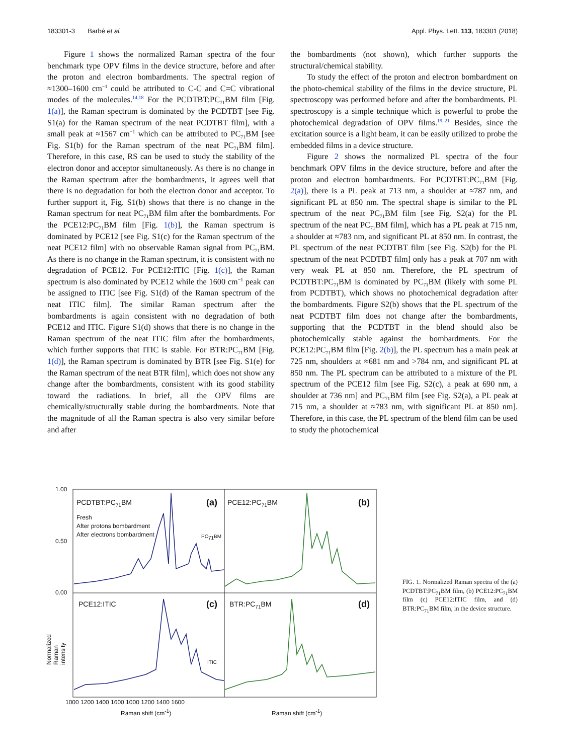183301-3 Barbé et al. Appl. Phys. Lett. 113, 183301 (2018)
Figure 1 shows the normalized Raman spectra of the four benchmark type OPV films in the device structure, before and after the proton and electron bombardments. The spectral region of ≈1300–1600 cm<sup>−1</sup> could be attributed to C-C and C=C vibrational modes of the molecules.<sup>14,18</sup> For the PCDTBT:PC<sub>71</sub>BM film [Fig. 1(a)], the Raman spectrum is dominated by the PCDTBT [see Fig. S1(a) for the Raman spectrum of the neat PCDTBT film], with a small peak at ≈1567 cm<sup>−1</sup> which can be attributed to PC<sub>71</sub>BM [see Fig. S1(b) for the Raman spectrum of the neat PC<sub>71</sub>BM film]. Therefore, in this case, RS can be used to study the stability of the electron donor and acceptor simultaneously. As there is no change in the Raman spectrum after the bombardments, it agrees well that there is no degradation for both the electron donor and acceptor. To further support it, Fig. S1(b) shows that there is no change in the Raman spectrum for neat PC<sub>71</sub>BM film after the bombardments. For the PCE12:PC<sub>71</sub>BM film [Fig. 1(b)], the Raman spectrum is dominated by PCE12 [see Fig. S1(c) for the Raman spectrum of the neat PCE12 film] with no observable Raman signal from PC<sub>71</sub>BM. As there is no change in the Raman spectrum, it is consistent with no degradation of PCE12. For PCE12:ITIC [Fig. 1(c)], the Raman spectrum is also dominated by PCE12 while the 1600 cm<sup>−1</sup> peak can be assigned to ITIC [see Fig. S1(d) of the Raman spectrum of the neat ITIC film]. The similar Raman spectrum after the bombardments is again consistent with no degradation of both PCE12 and ITIC. Figure S1(d) shows that there is no change in the Raman spectrum of the neat ITIC film after the bombardments, which further supports that ITIC is stable. For BTR:PC<sub>71</sub>BM [Fig. 1(d)], the Raman spectrum is dominated by BTR [see Fig. S1(e) for the Raman spectrum of the neat BTR film], which does not show any change after the bombardments, consistent with its good stability toward the radiations. In brief, all the OPV films are chemically/structurally stable during the bombardments. Note that the magnitude of all the Raman spectra is also very similar before and after
the bombardments (not shown), which further supports the structural/chemical stability.
To study the effect of the proton and electron bombardment on the photo-chemical stability of the films in the device structure, PL spectroscopy was performed before and after the bombardments. PL spectroscopy is a simple technique which is powerful to probe the photochemical degradation of OPV films.<sup>19–21</sup> Besides, since the excitation source is a light beam, it can be easily utilized to probe the embedded films in a device structure.
Figure 2 shows the normalized PL spectra of the four benchmark OPV films in the device structure, before and after the proton and electron bombardments. For PCDTBT:PC<sub>71</sub>BM [Fig. 2(a)], there is a PL peak at 713 nm, a shoulder at ≈787 nm, and significant PL at 850 nm. The spectral shape is similar to the PL spectrum of the neat PC<sub>71</sub>BM film [see Fig. S2(a) for the PL spectrum of the neat PC<sub>71</sub>BM film], which has a PL peak at 715 nm, a shoulder at ≈783 nm, and significant PL at 850 nm. In contrast, the PL spectrum of the neat PCDTBT film [see Fig. S2(b) for the PL spectrum of the neat PCDTBT film] only has a peak at 707 nm with very weak PL at 850 nm. Therefore, the PL spectrum of PCDTBT:PC<sub>71</sub>BM is dominated by PC<sub>71</sub>BM (likely with some PL from PCDTBT), which shows no photochemical degradation after the bombardments. Figure S2(b) shows that the PL spectrum of the neat PCDTBT film does not change after the bombardments, supporting that the PCDTBT in the blend should also be photochemically stable against the bombardments. For the PCE12:PC<sub>71</sub>BM film [Fig. 2(b)], the PL spectrum has a main peak at 725 nm, shoulders at ≈681 nm and >784 nm, and significant PL at 850 nm. The PL spectrum can be attributed to a mixture of the PL spectrum of the PCE12 film [see Fig. S2(c), a peak at 690 nm, a shoulder at 736 nm] and PC<sub>71</sub>BM film [see Fig. S2(a), a PL peak at 715 nm, a shoulder at ≈783 nm, with significant PL at 850 nm]. Therefore, in this case, the PL spectrum of the blend film can be used to study the photochemical
1.00
0.50
0.00
PCDTBT:PC<sub>71</sub>BM (a)
Fresh
After protons bombardment
After electrons bombardment
PC<sub>71</sub>BM
PCE12:PC<sub>71</sub>BM (b)
PCE12:ITIC (c)
ITIC
BTR:PC<sub>71</sub>BM (d)
1000 1200 1400 1600 1000 1200 1400 1600
Raman shift (cm<sup>-1</sup>) Raman shift (cm<sup>-1</sup>)
Normalized Raman intensity
FIG. 1. Normalized Raman spectra of the (a) PCDTBT:PC<sub>71</sub>BM film, (b) PCE12:PC<sub>71</sub>BM film (c) PCE12:ITIC film, and (d) BTR:PC<sub>71</sub>BM film, in the device structure.